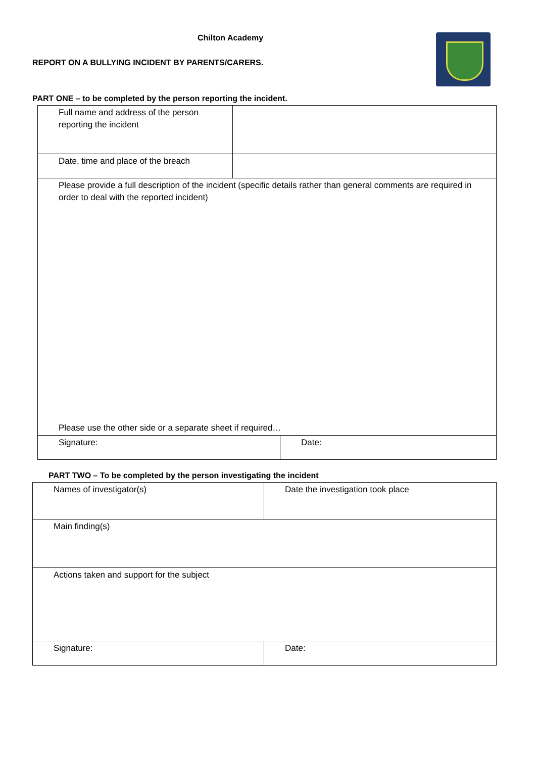Chilton Academy
REPORT ON A BULLYING INCIDENT BY PARENTS/CARERS.
PART ONE – to be completed by the person reporting the incident.
| Full name and address of the person reporting the incident | | |
| Date, time and place of the breach | | |
| Please provide a full description of the incident (specific details rather than general comments are required in order to deal with the reported incident) Please use the other side or a separate sheet if required… | | |
| Signature: | | Date: |
PART TWO – To be completed by the person investigating the incident
| Names of investigator(s) | Date the investigation took place |
| Main finding(s) | |
| Actions taken and support for the subject | |
| Signature: | Date: |